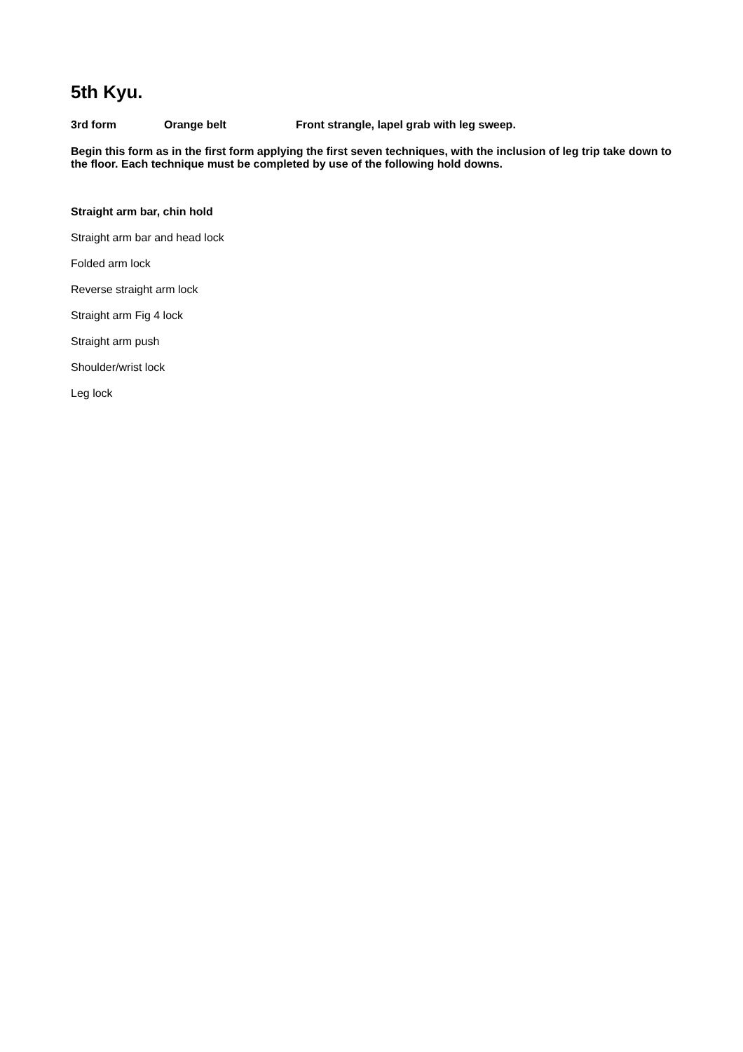5th Kyu.
3rd form Orange belt Front strangle, lapel grab with leg sweep.
Begin this form as in the first form applying the first seven techniques, with the inclusion of leg trip take down to the floor. Each technique must be completed by use of the following hold downs.
Straight arm bar, chin hold
Straight arm bar and head lock
Folded arm lock
Reverse straight arm lock
Straight arm Fig 4 lock
Straight arm push
Shoulder/wrist lock
Leg lock